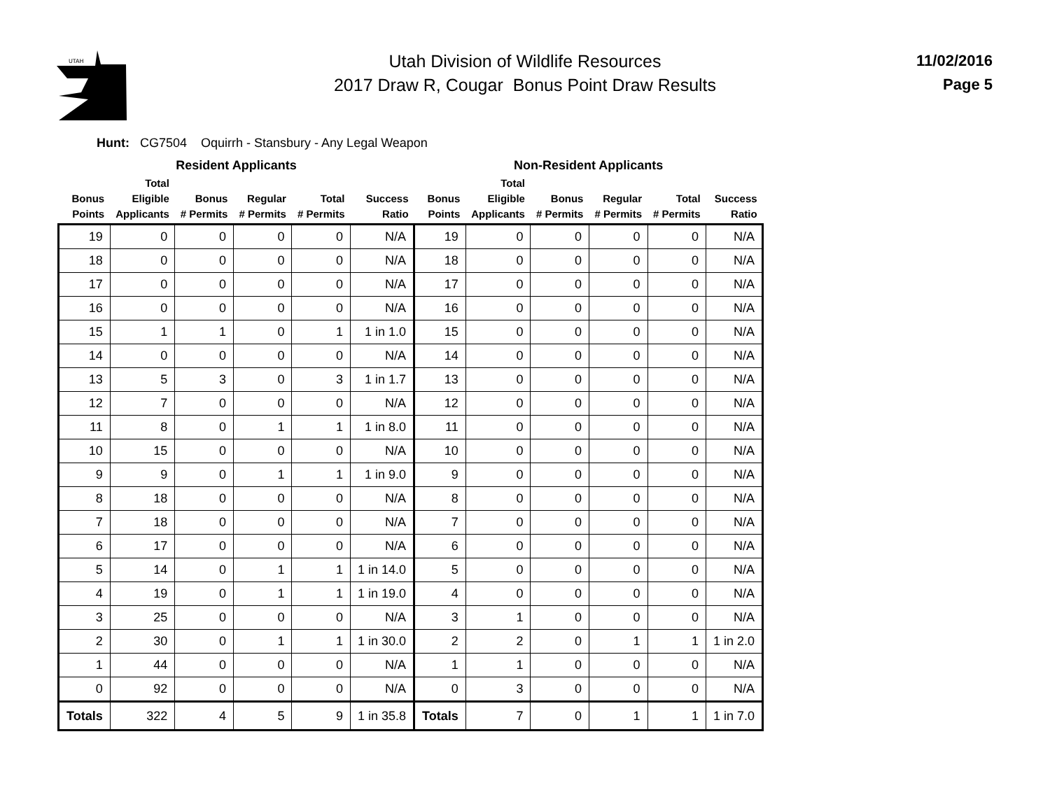UTAH
Utah Division of Wildlife Resources
2017 Draw R, Cougar Bonus Point Draw Results
11/02/2016
Page 5
Hunt: CG7504 Oquirrh - Stansbury - Any Legal Weapon
| Resident Applicants | | | | | | Non-Resident Applicants | | | | | |
| --- | --- | --- | --- | --- | --- | --- | --- | --- | --- | --- | --- |
| Bonus Points | Total Eligible Applicants | Bonus # Permits | Regular # Permits | Total # Permits | Success Ratio | Bonus Points | Total Eligible Applicants | Bonus # Permits | Regular # Permits | Total # Permits | Success Ratio |
| 19 | 0 | 0 | 0 | 0 | N/A | 19 | 0 | 0 | 0 | 0 | N/A |
| 18 | 0 | 0 | 0 | 0 | N/A | 18 | 0 | 0 | 0 | 0 | N/A |
| 17 | 0 | 0 | 0 | 0 | N/A | 17 | 0 | 0 | 0 | 0 | N/A |
| 16 | 0 | 0 | 0 | 0 | N/A | 16 | 0 | 0 | 0 | 0 | N/A |
| 15 | 1 | 1 | 0 | 1 | 1 in 1.0 | 15 | 0 | 0 | 0 | 0 | N/A |
| 14 | 0 | 0 | 0 | 0 | N/A | 14 | 0 | 0 | 0 | 0 | N/A |
| 13 | 5 | 3 | 0 | 3 | 1 in 1.7 | 13 | 0 | 0 | 0 | 0 | N/A |
| 12 | 7 | 0 | 0 | 0 | N/A | 12 | 0 | 0 | 0 | 0 | N/A |
| 11 | 8 | 0 | 1 | 1 | 1 in 8.0 | 11 | 0 | 0 | 0 | 0 | N/A |
| 10 | 15 | 0 | 0 | 0 | N/A | 10 | 0 | 0 | 0 | 0 | N/A |
| 9 | 9 | 0 | 1 | 1 | 1 in 9.0 | 9 | 0 | 0 | 0 | 0 | N/A |
| 8 | 18 | 0 | 0 | 0 | N/A | 8 | 0 | 0 | 0 | 0 | N/A |
| 7 | 18 | 0 | 0 | 0 | N/A | 7 | 0 | 0 | 0 | 0 | N/A |
| 6 | 17 | 0 | 0 | 0 | N/A | 6 | 0 | 0 | 0 | 0 | N/A |
| 5 | 14 | 0 | 1 | 1 | 1 in 14.0 | 5 | 0 | 0 | 0 | 0 | N/A |
| 4 | 19 | 0 | 1 | 1 | 1 in 19.0 | 4 | 0 | 0 | 0 | 0 | N/A |
| 3 | 25 | 0 | 0 | 0 | N/A | 3 | 1 | 0 | 0 | 0 | N/A |
| 2 | 30 | 0 | 1 | 1 | 1 in 30.0 | 2 | 2 | 0 | 1 | 1 | 1 in 2.0 |
| 1 | 44 | 0 | 0 | 0 | N/A | 1 | 1 | 0 | 0 | 0 | N/A |
| 0 | 92 | 0 | 0 | 0 | N/A | 0 | 3 | 0 | 0 | 0 | N/A |
| Totals | 322 | 4 | 5 | 9 | 1 in 35.8 | Totals | 7 | 0 | 1 | 1 | 1 in 7.0 |